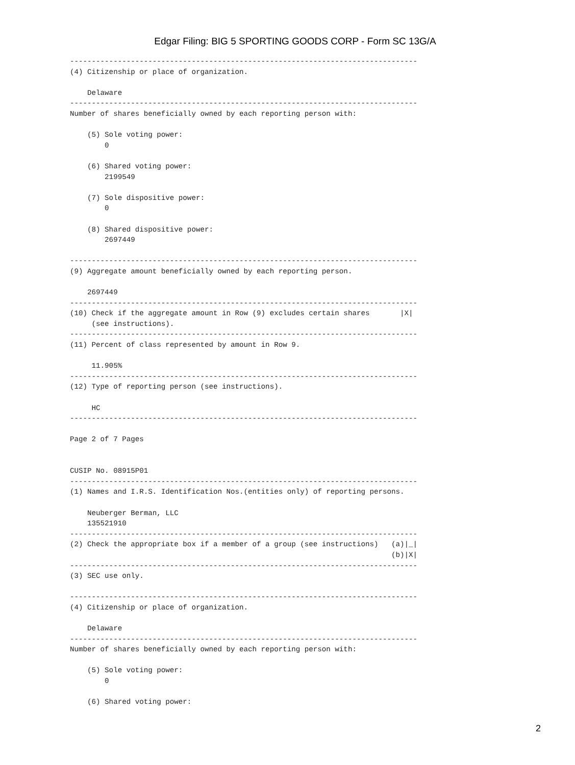Edgar Filing: BIG 5 SPORTING GOODS CORP - Form SC 13G/A
--------------------------------------------------------------------------------
(4) Citizenship or place of organization.

    Delaware
--------------------------------------------------------------------------------
Number of shares beneficially owned by each reporting person with:

    (5) Sole voting power:
        0

    (6) Shared voting power:
        2199549

    (7) Sole dispositive power:
        0

    (8) Shared dispositive power:
        2697449

--------------------------------------------------------------------------------
(9) Aggregate amount beneficially owned by each reporting person.

    2697449
--------------------------------------------------------------------------------
(10) Check if the aggregate amount in Row (9) excludes certain shares       |X|
     (see instructions).
--------------------------------------------------------------------------------
(11) Percent of class represented by amount in Row 9.

     11.905%
--------------------------------------------------------------------------------
(12) Type of reporting person (see instructions).

     HC
--------------------------------------------------------------------------------

Page 2 of 7 Pages


CUSIP No. 08915P01
--------------------------------------------------------------------------------
(1) Names and I.R.S. Identification Nos.(entities only) of reporting persons.

    Neuberger Berman, LLC
    135521910
--------------------------------------------------------------------------------
(2) Check the appropriate box if a member of a group (see instructions)   (a)|_|
                                                                          (b)|X|
--------------------------------------------------------------------------------
(3) SEC use only.

--------------------------------------------------------------------------------
(4) Citizenship or place of organization.

    Delaware
--------------------------------------------------------------------------------
Number of shares beneficially owned by each reporting person with:

    (5) Sole voting power:
        0

    (6) Shared voting power:
2